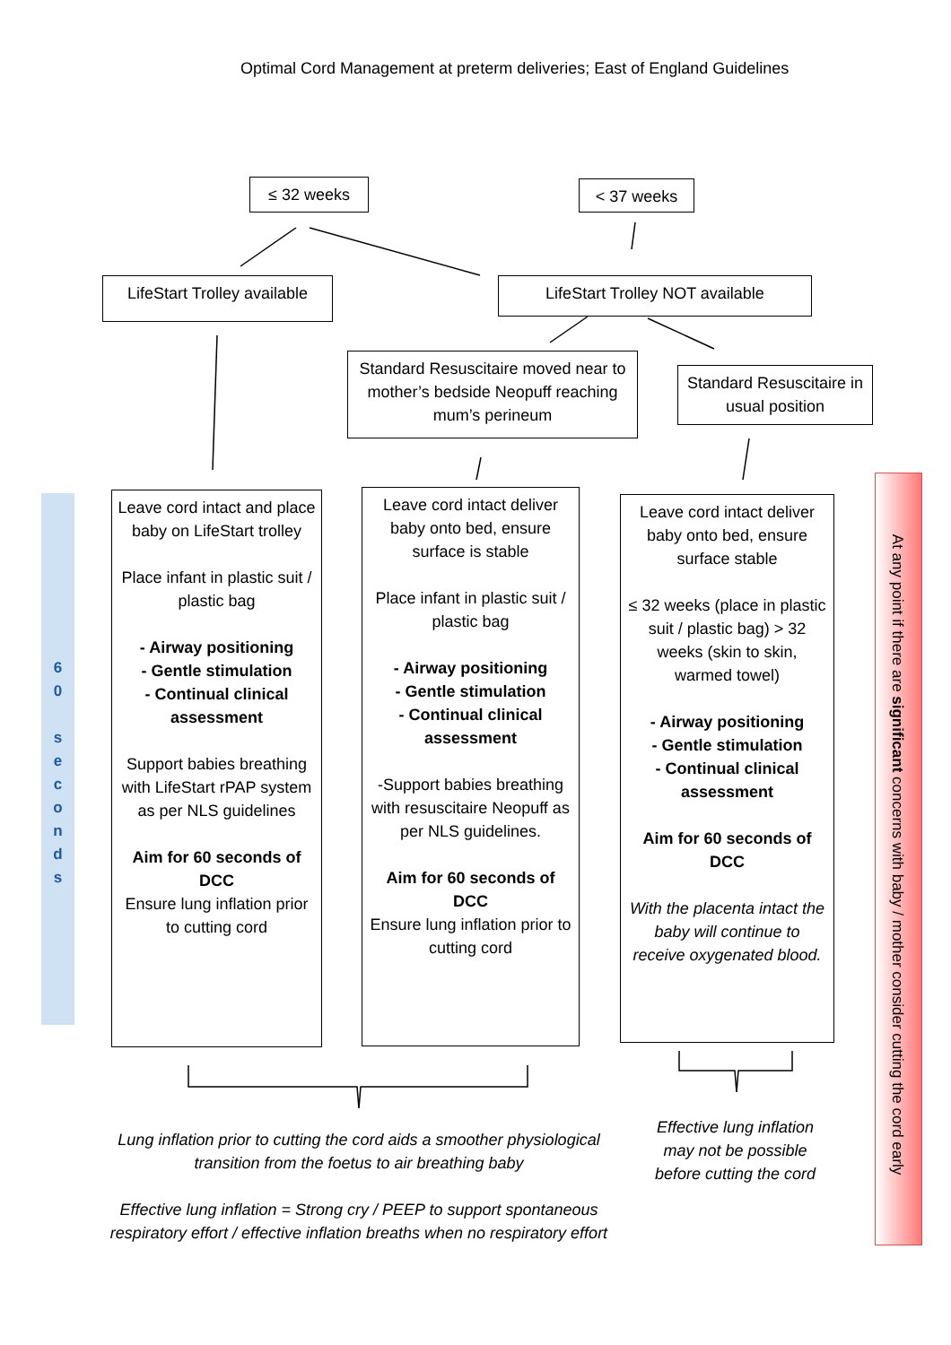Optimal Cord Management at preterm deliveries; East of England Guidelines
≤ 32 weeks < 37 weeks
LifeStart Trolley available
LifeStart Trolley NOT available
Standard Resuscitaire moved near to mother’s bedside Neopuff reaching mum’s perineum
Standard Resuscitaire in usual position
6
0
s
e
c
o
n
d
s
Leave cord intact and place baby on LifeStart trolley
Place infant in plastic suit / plastic bag
- Airway positioning
- Gentle stimulation
- Continual clinical assessment
Support babies breathing with LifeStart rPAP system as per NLS guidelines
Aim for 60 seconds of DCC
Ensure lung inflation prior to cutting cord
Leave cord intact deliver baby onto bed, ensure surface is stable
Place infant in plastic suit / plastic bag
- Airway positioning
- Gentle stimulation
- Continual clinical assessment
-Support babies breathing with resuscitaire Neopuff as per NLS guidelines.
Aim for 60 seconds of DCC
Ensure lung inflation prior to cutting cord
Leave cord intact deliver baby onto bed, ensure surface stable
≤ 32 weeks (place in plastic suit / plastic bag) > 32 weeks (skin to skin, warmed towel)
- Airway positioning
- Gentle stimulation
- Continual clinical assessment
Aim for 60 seconds of DCC
With the placenta intact the baby will continue to receive oxygenated blood.
At any point if there are significant concerns with baby / mother consider cutting the cord early
Lung inflation prior to cutting the cord aids a smoother physiological transition from the foetus to air breathing baby
Effective lung inflation = Strong cry / PEEP to support spontaneous respiratory effort / effective inflation breaths when no respiratory effort
Effective lung inflation may not be possible before cutting the cord